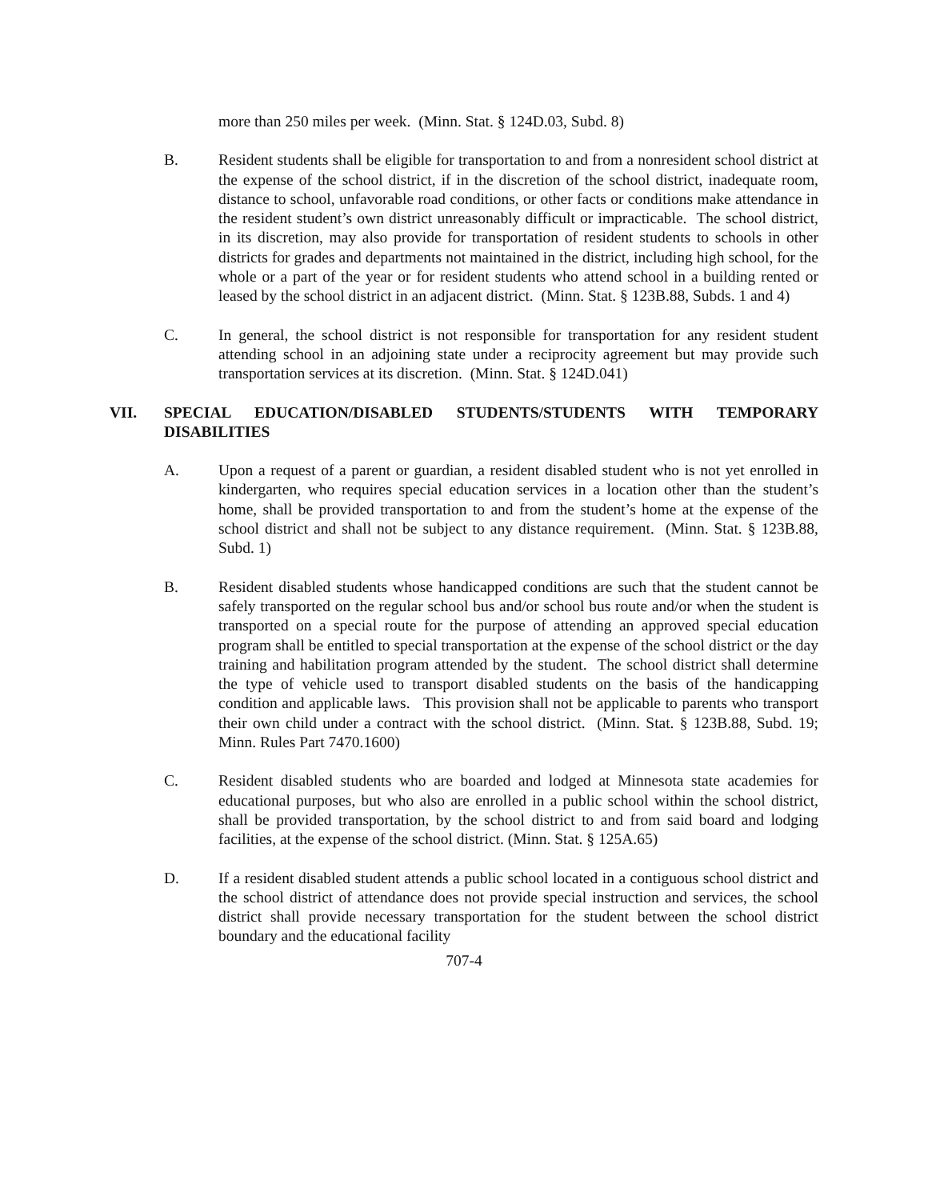more than 250 miles per week. (Minn. Stat. § 124D.03, Subd. 8)
B. Resident students shall be eligible for transportation to and from a nonresident school district at the expense of the school district, if in the discretion of the school district, inadequate room, distance to school, unfavorable road conditions, or other facts or conditions make attendance in the resident student’s own district unreasonably difficult or impracticable. The school district, in its discretion, may also provide for transportation of resident students to schools in other districts for grades and departments not maintained in the district, including high school, for the whole or a part of the year or for resident students who attend school in a building rented or leased by the school district in an adjacent district. (Minn. Stat. § 123B.88, Subds. 1 and 4)
C. In general, the school district is not responsible for transportation for any resident student attending school in an adjoining state under a reciprocity agreement but may provide such transportation services at its discretion. (Minn. Stat. § 124D.041)
VII. SPECIAL EDUCATION/DISABLED STUDENTS/STUDENTS WITH TEMPORARY DISABILITIES
A. Upon a request of a parent or guardian, a resident disabled student who is not yet enrolled in kindergarten, who requires special education services in a location other than the student’s home, shall be provided transportation to and from the student’s home at the expense of the school district and shall not be subject to any distance requirement. (Minn. Stat. § 123B.88, Subd. 1)
B. Resident disabled students whose handicapped conditions are such that the student cannot be safely transported on the regular school bus and/or school bus route and/or when the student is transported on a special route for the purpose of attending an approved special education program shall be entitled to special transportation at the expense of the school district or the day training and habilitation program attended by the student. The school district shall determine the type of vehicle used to transport disabled students on the basis of the handicapping condition and applicable laws. This provision shall not be applicable to parents who transport their own child under a contract with the school district. (Minn. Stat. § 123B.88, Subd. 19; Minn. Rules Part 7470.1600)
C. Resident disabled students who are boarded and lodged at Minnesota state academies for educational purposes, but who also are enrolled in a public school within the school district, shall be provided transportation, by the school district to and from said board and lodging facilities, at the expense of the school district. (Minn. Stat. § 125A.65)
D. If a resident disabled student attends a public school located in a contiguous school district and the school district of attendance does not provide special instruction and services, the school district shall provide necessary transportation for the student between the school district boundary and the educational facility
707-4